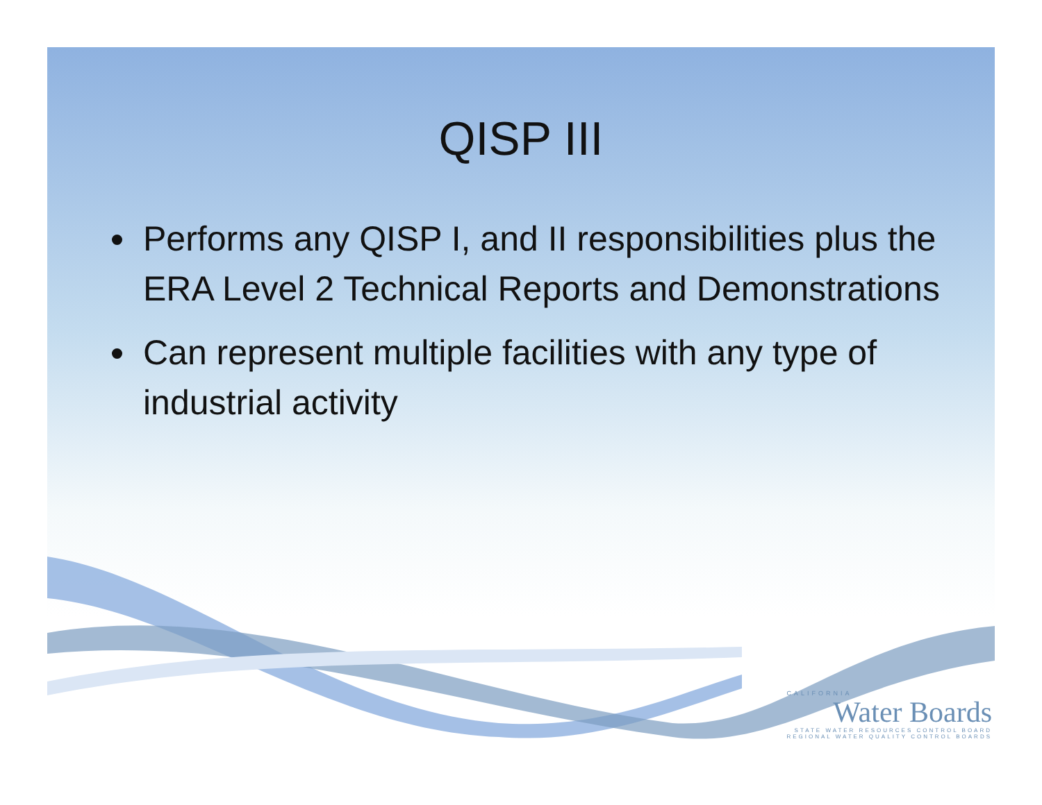QISP III
Performs any QISP I, and II responsibilities plus the ERA Level 2 Technical Reports and Demonstrations
Can represent multiple facilities with any type of industrial activity
CALIFORNIA
Water Boards
STATE WATER RESOURCES CONTROL BOARD
REGIONAL WATER QUALITY CONTROL BOARDS